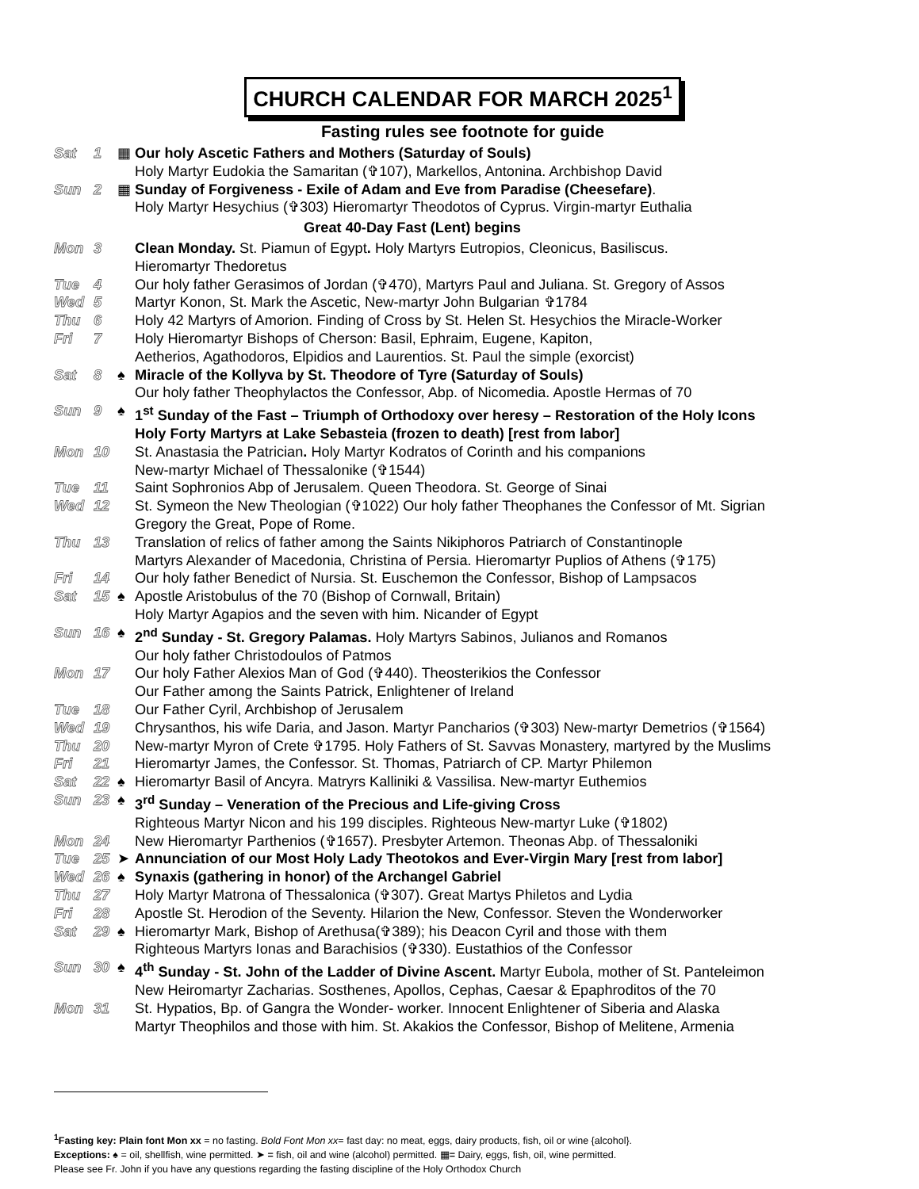CHURCH CALENDAR FOR MARCH 2025<sup>1</sup>
Fasting rules see footnote for guide
| Sat | 1 | ▦ | Our holy Ascetic Fathers and Mothers (Saturday of Souls) Holy Martyr Eudokia the Samaritan (✞107), Markellos, Antonina. Archbishop David |
| Sun | 2 | ▦ | Sunday of Forgiveness - Exile of Adam and Eve from Paradise (Cheesefare) . Holy Martyr Hesychius (✞303) Hieromartyr Theodotos of Cyprus. Virgin-martyr Euthalia |
| Great 40-Day Fast (Lent) begins | | | |
| Mon | 3 | | Clean Monday. St. Piamun of Egypt . Holy Martyrs Eutropios, Cleonicus, Basiliscus. Hieromartyr Thedoretus |
| Tue | 4 | | Our holy father Gerasimos of Jordan (✞470), Martyrs Paul and Juliana. St. Gregory of Assos |
| Wed | 5 | | Martyr Konon, St. Mark the Ascetic, New-martyr John Bulgarian ✞1784 |
| Thu | 6 | | Holy 42 Martyrs of Amorion. Finding of Cross by St. Helen St. Hesychios the Miracle-Worker |
| Fri | 7 | | Holy Hieromartyr Bishops of Cherson: Basil, Ephraim, Eugene, Kapiton, Aetherios, Agathodoros, Elpidios and Laurentios. St. Paul the simple (exorcist) |
| Sat | 8 | ♠ | Miracle of the Kollyva by St. Theodore of Tyre (Saturday of Souls) Our holy father Theophylactos the Confessor, Abp. of Nicomedia. Apostle Hermas of 70 |
| Sun | 9 | ♠ | 1<sup>st</sup> Sunday of the Fast – Triumph of Orthodoxy over heresy – Restoration of the Holy Icons Holy Forty Martyrs at Lake Sebasteia (frozen to death) [rest from labor] |
| Mon | 10 | | St. Anastasia the Patrician . Holy Martyr Kodratos of Corinth and his companions New-martyr Michael of Thessalonike (✞1544) |
| Tue | 11 | | Saint Sophronios Abp of Jerusalem. Queen Theodora. St. George of Sinai |
| Wed | 12 | | St. Symeon the New Theologian (✞1022) Our holy father Theophanes the Confessor of Mt. Sigrian Gregory the Great, Pope of Rome. |
| Thu | 13 | | Translation of relics of father among the Saints Nikiphoros Patriarch of Constantinople Martyrs Alexander of Macedonia, Christina of Persia. Hieromartyr Puplios of Athens (✞175) |
| Fri | 14 | | Our holy father Benedict of Nursia. St. Euschemon the Confessor, Bishop of Lampsacos |
| Sat | 15 | ♠ | Apostle Aristobulus of the 70 (Bishop of Cornwall, Britain) Holy Martyr Agapios and the seven with him. Nicander of Egypt |
| Sun | 16 | ♠ | 2<sup>nd</sup> Sunday - St. Gregory Palamas. Holy Martyrs Sabinos, Julianos and Romanos Our holy father Christodoulos of Patmos |
| Mon | 17 | | Our holy Father Alexios Man of God (✞440). Theosterikios the Confessor Our Father among the Saints Patrick, Enlightener of Ireland |
| Tue | 18 | | Our Father Cyril, Archbishop of Jerusalem |
| Wed | 19 | | Chrysanthos, his wife Daria, and Jason. Martyr Pancharios (✞303) New-martyr Demetrios (✞1564) |
| Thu | 20 | | New-martyr Myron of Crete ✞1795. Holy Fathers of St. Savvas Monastery, martyred by the Muslims |
| Fri | 21 | | Hieromartyr James, the Confessor. St. Thomas, Patriarch of CP. Martyr Philemon |
| Sat | 22 | ♠ | Hieromartyr Basil of Ancyra. Matryrs Kalliniki & Vassilisa. New-martyr Euthemios |
| Sun | 23 | ♠ | 3<sup>rd</sup> Sunday – Veneration of the Precious and Life-giving Cross Righteous Martyr Nicon and his 199 disciples. Righteous New-martyr Luke (✞1802) |
| Mon | 24 | | New Hieromartyr Parthenios (✞1657). Presbyter Artemon. Theonas Abp. of Thessaloniki |
| Tue | 25 | ➤ | Annunciation of our Most Holy Lady Theotokos and Ever-Virgin Mary [rest from labor] |
| Wed | 26 | ♠ | Synaxis (gathering in honor) of the Archangel Gabriel |
| Thu | 27 | | Holy Martyr Matrona of Thessalonica (✞307). Great Martys Philetos and Lydia |
| Fri | 28 | | Apostle St. Herodion of the Seventy. Hilarion the New, Confessor. Steven the Wonderworker |
| Sat | 29 | ♠ | Hieromartyr Mark, Bishop of Arethusa(✞389); his Deacon Cyril and those with them Righteous Martyrs Ionas and Barachisios (✞330). Eustathios of the Confessor |
| Sun | 30 | ♠ | 4<sup>th</sup> Sunday - St. John of the Ladder of Divine Ascent. Martyr Eubola, mother of St. Panteleimon New Heiromartyr Zacharias. Sosthenes, Apollos, Cephas, Caesar & Epaphroditos of the 70 |
| Mon | 31 | | St. Hypatios, Bp. of Gangra the Wonder- worker. Innocent Enlightener of Siberia and Alaska Martyr Theophilos and those with him. St. Akakios the Confessor, Bishop of Melitene, Armenia |
<sup>1</sup> Fasting key: Plain font Mon xx = no fasting. Bold Font Mon xx= fast day: no meat, eggs, dairy products, fish, oil or wine {alcohol}.
Exceptions: ♠ = oil, shellfish, wine permitted. ➤ = fish, oil and wine (alcohol) permitted. ▦= Dairy, eggs, fish, oil, wine permitted.
Please see Fr. John if you have any questions regarding the fasting discipline of the Holy Orthodox Church